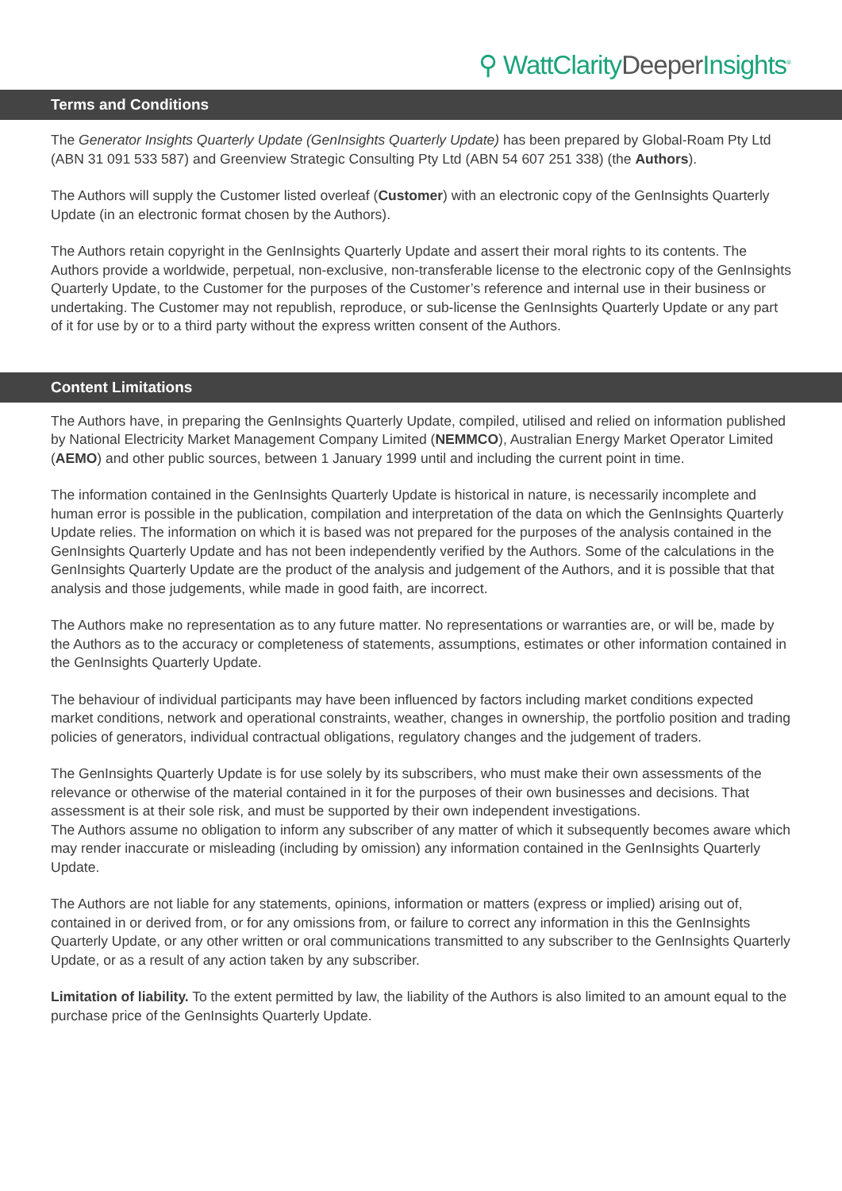⚲ WattClarity Deeper Insights<sup>®</sup>
Terms and Conditions
The Generator Insights Quarterly Update (GenInsights Quarterly Update) has been prepared by Global-Roam Pty Ltd (ABN 31 091 533 587) and Greenview Strategic Consulting Pty Ltd (ABN 54 607 251 338) (the Authors).
The Authors will supply the Customer listed overleaf (Customer) with an electronic copy of the GenInsights Quarterly Update (in an electronic format chosen by the Authors).
The Authors retain copyright in the GenInsights Quarterly Update and assert their moral rights to its contents. The Authors provide a worldwide, perpetual, non-exclusive, non-transferable license to the electronic copy of the GenInsights Quarterly Update, to the Customer for the purposes of the Customer’s reference and internal use in their business or undertaking. The Customer may not republish, reproduce, or sub-license the GenInsights Quarterly Update or any part of it for use by or to a third party without the express written consent of the Authors.
Content Limitations
The Authors have, in preparing the GenInsights Quarterly Update, compiled, utilised and relied on information published by National Electricity Market Management Company Limited (NEMMCO), Australian Energy Market Operator Limited (AEMO) and other public sources, between 1 January 1999 until and including the current point in time.
The information contained in the GenInsights Quarterly Update is historical in nature, is necessarily incomplete and human error is possible in the publication, compilation and interpretation of the data on which the GenInsights Quarterly Update relies. The information on which it is based was not prepared for the purposes of the analysis contained in the GenInsights Quarterly Update and has not been independently verified by the Authors. Some of the calculations in the GenInsights Quarterly Update are the product of the analysis and judgement of the Authors, and it is possible that that analysis and those judgements, while made in good faith, are incorrect.
The Authors make no representation as to any future matter. No representations or warranties are, or will be, made by the Authors as to the accuracy or completeness of statements, assumptions, estimates or other information contained in the GenInsights Quarterly Update.
The behaviour of individual participants may have been influenced by factors including market conditions expected market conditions, network and operational constraints, weather, changes in ownership, the portfolio position and trading policies of generators, individual contractual obligations, regulatory changes and the judgement of traders.
The GenInsights Quarterly Update is for use solely by its subscribers, who must make their own assessments of the relevance or otherwise of the material contained in it for the purposes of their own businesses and decisions. That assessment is at their sole risk, and must be supported by their own independent investigations.
The Authors assume no obligation to inform any subscriber of any matter of which it subsequently becomes aware which may render inaccurate or misleading (including by omission) any information contained in the GenInsights Quarterly Update.
The Authors are not liable for any statements, opinions, information or matters (express or implied) arising out of, contained in or derived from, or for any omissions from, or failure to correct any information in this the GenInsights Quarterly Update, or any other written or oral communications transmitted to any subscriber to the GenInsights Quarterly Update, or as a result of any action taken by any subscriber.
Limitation of liability. To the extent permitted by law, the liability of the Authors is also limited to an amount equal to the purchase price of the GenInsights Quarterly Update.